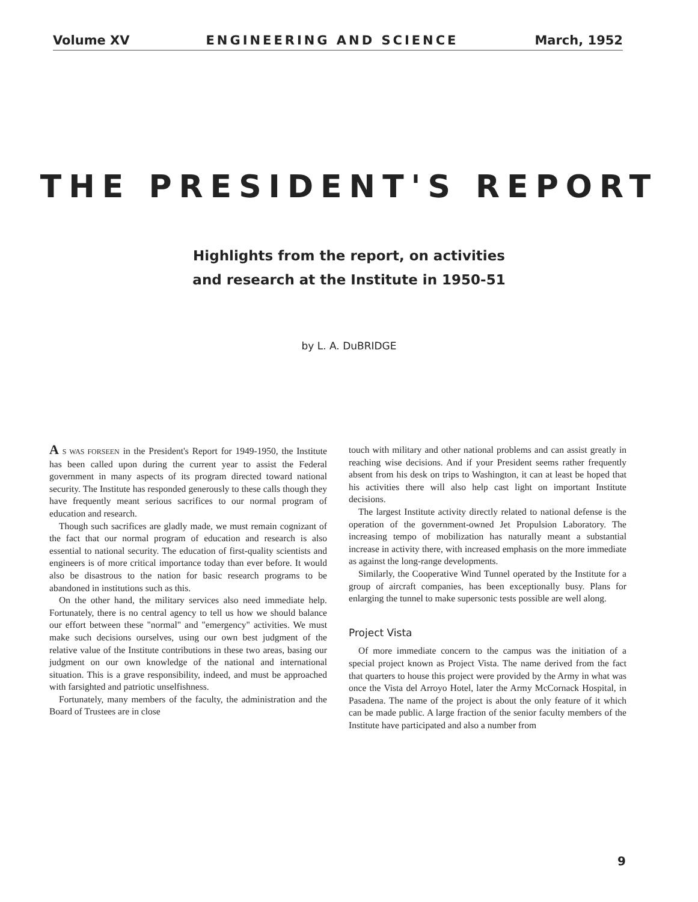Volume XV ENGINEERING AND SCIENCE March, 1952
THE PRESIDENT'S REPORT
Highlights from the report, on activities
and research at the Institute in 1950-51
by L. A. DuBRIDGE
A S WAS FORSEEN in the President's Report for 1949-1950, the Institute has been called upon during the current year to assist the Federal government in many aspects of its program directed toward national security. The Institute has responded generously to these calls though they have frequently meant serious sacrifices to our normal program of education and research.
Though such sacrifices are gladly made, we must remain cognizant of the fact that our normal program of education and research is also essential to national security. The education of first-quality scientists and engineers is of more critical importance today than ever before. It would also be disastrous to the nation for basic research programs to be abandoned in institutions such as this.
On the other hand, the military services also need immediate help. Fortunately, there is no central agency to tell us how we should balance our effort between these "normal" and "emergency" activities. We must make such decisions ourselves, using our own best judgment of the relative value of the Institute contributions in these two areas, basing our judgment on our own knowledge of the national and international situation. This is a grave responsibility, indeed, and must be approached with farsighted and patriotic unselfishness.
Fortunately, many members of the faculty, the administration and the Board of Trustees are in close
touch with military and other national problems and can assist greatly in reaching wise decisions. And if your President seems rather frequently absent from his desk on trips to Washington, it can at least be hoped that his activities there will also help cast light on important Institute decisions.
The largest Institute activity directly related to national defense is the operation of the government-owned Jet Propulsion Laboratory. The increasing tempo of mobilization has naturally meant a substantial increase in activity there, with increased emphasis on the more immediate as against the long-range developments.
Similarly, the Cooperative Wind Tunnel operated by the Institute for a group of aircraft companies, has been exceptionally busy. Plans for enlarging the tunnel to make supersonic tests possible are well along.
Project Vista
Of more immediate concern to the campus was the initiation of a special project known as Project Vista. The name derived from the fact that quarters to house this project were provided by the Army in what was once the Vista del Arroyo Hotel, later the Army McCornack Hospital, in Pasadena. The name of the project is about the only feature of it which can be made public. A large fraction of the senior faculty members of the Institute have participated and also a number from
9